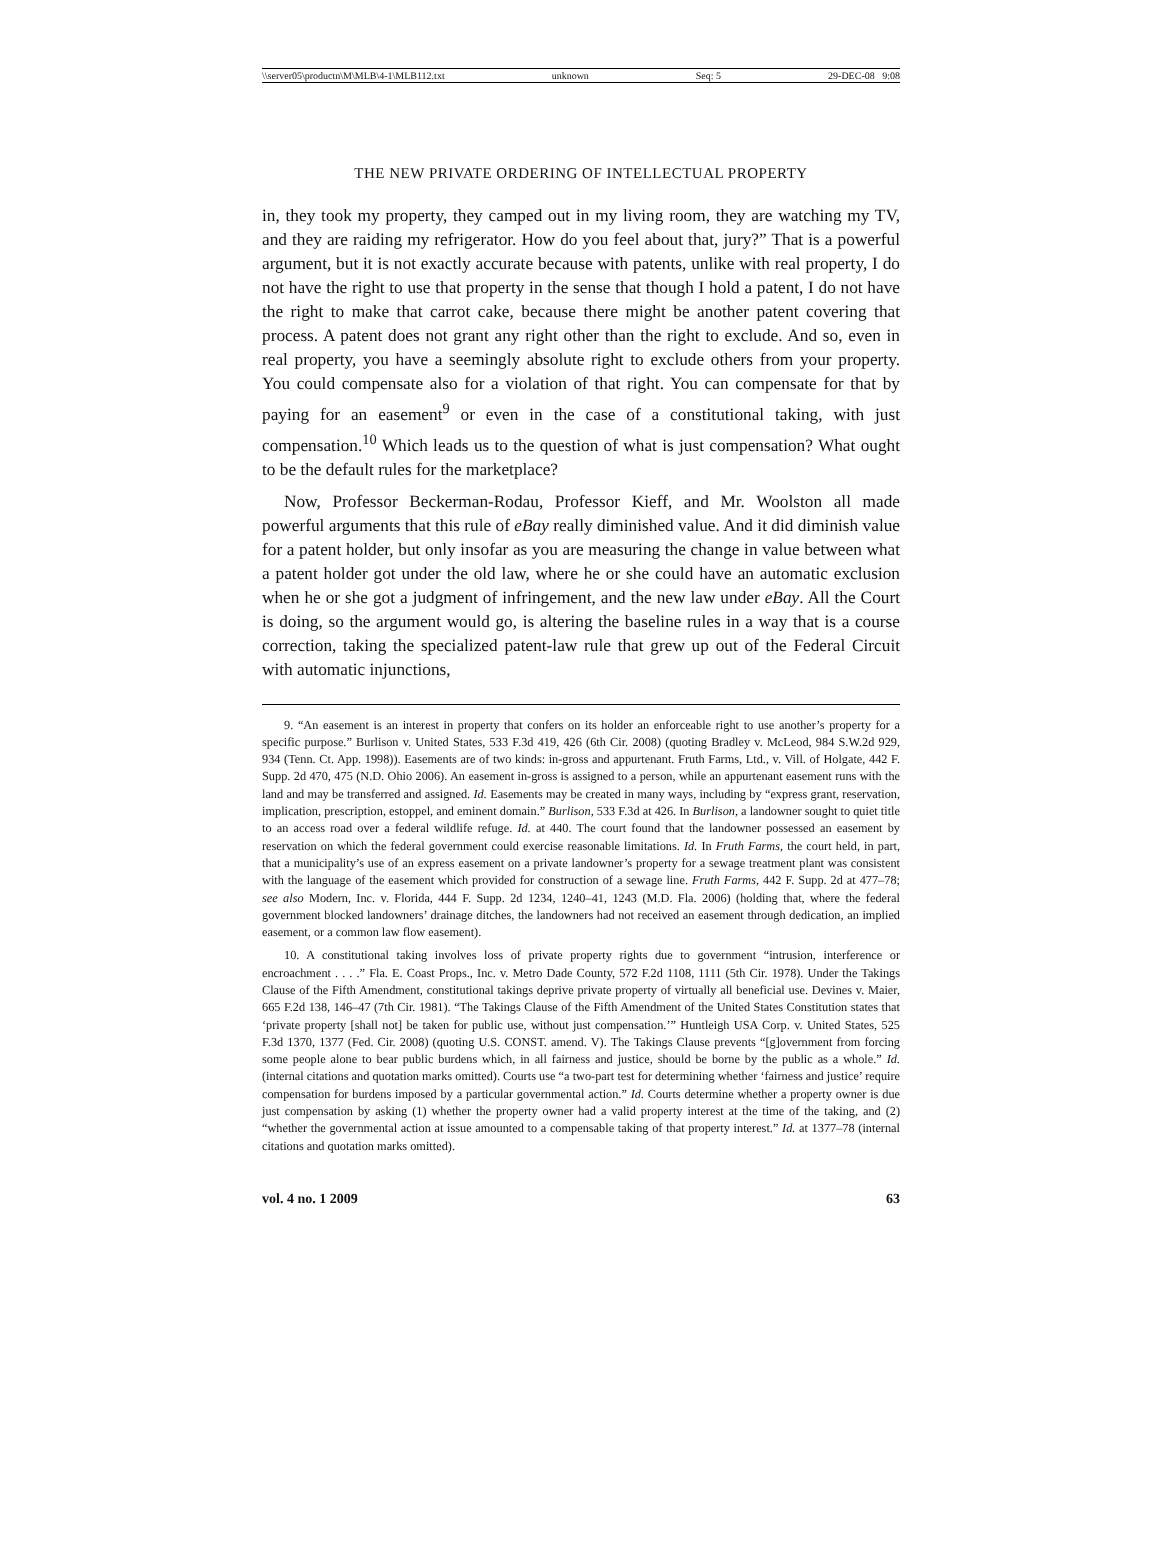\\server05\productn\M\MLB\4-1\MLB112.txt unknown Seq: 5 29-DEC-08 9:08
THE NEW PRIVATE ORDERING OF INTELLECTUAL PROPERTY
in, they took my property, they camped out in my living room, they are watching my TV, and they are raiding my refrigerator. How do you feel about that, jury?” That is a powerful argument, but it is not exactly accurate because with patents, unlike with real property, I do not have the right to use that property in the sense that though I hold a patent, I do not have the right to make that carrot cake, because there might be another patent covering that process. A patent does not grant any right other than the right to exclude. And so, even in real property, you have a seemingly absolute right to exclude others from your property. You could compensate also for a violation of that right. You can compensate for that by paying for an easement<sup>9</sup> or even in the case of a constitutional taking, with just compensation.<sup>10</sup> Which leads us to the question of what is just compensation? What ought to be the default rules for the marketplace?
Now, Professor Beckerman-Rodau, Professor Kieff, and Mr. Woolston all made powerful arguments that this rule of eBay really diminished value. And it did diminish value for a patent holder, but only insofar as you are measuring the change in value between what a patent holder got under the old law, where he or she could have an automatic exclusion when he or she got a judgment of infringement, and the new law under eBay. All the Court is doing, so the argument would go, is altering the baseline rules in a way that is a course correction, taking the specialized patent-law rule that grew up out of the Federal Circuit with automatic injunctions,
9. “An easement is an interest in property that confers on its holder an enforceable right to use another’s property for a specific purpose.” Burlison v. United States, 533 F.3d 419, 426 (6th Cir. 2008) (quoting Bradley v. McLeod, 984 S.W.2d 929, 934 (Tenn. Ct. App. 1998)). Easements are of two kinds: in-gross and appurtenant. Fruth Farms, Ltd., v. Vill. of Holgate, 442 F. Supp. 2d 470, 475 (N.D. Ohio 2006). An easement in-gross is assigned to a person, while an appurtenant easement runs with the land and may be transferred and assigned. Id. Easements may be created in many ways, including by “express grant, reservation, implication, prescription, estoppel, and eminent domain.” Burlison, 533 F.3d at 426. In Burlison, a landowner sought to quiet title to an access road over a federal wildlife refuge. Id. at 440. The court found that the landowner possessed an easement by reservation on which the federal government could exercise reasonable limitations. Id. In Fruth Farms, the court held, in part, that a municipality’s use of an express easement on a private landowner’s property for a sewage treatment plant was consistent with the language of the easement which provided for construction of a sewage line. Fruth Farms, 442 F. Supp. 2d at 477–78; see also Modern, Inc. v. Florida, 444 F. Supp. 2d 1234, 1240–41, 1243 (M.D. Fla. 2006) (holding that, where the federal government blocked landowners’ drainage ditches, the landowners had not received an easement through dedication, an implied easement, or a common law flow easement).
10. A constitutional taking involves loss of private property rights due to government “intrusion, interference or encroachment . . . .” Fla. E. Coast Props., Inc. v. Metro Dade County, 572 F.2d 1108, 1111 (5th Cir. 1978). Under the Takings Clause of the Fifth Amendment, constitutional takings deprive private property of virtually all beneficial use. Devines v. Maier, 665 F.2d 138, 146–47 (7th Cir. 1981). “The Takings Clause of the Fifth Amendment of the United States Constitution states that ‘private property [shall not] be taken for public use, without just compensation.’” Huntleigh USA Corp. v. United States, 525 F.3d 1370, 1377 (Fed. Cir. 2008) (quoting U.S. CONST. amend. V). The Takings Clause prevents “[g]overnment from forcing some people alone to bear public burdens which, in all fairness and justice, should be borne by the public as a whole.” Id. (internal citations and quotation marks omitted). Courts use “a two-part test for determining whether ‘fairness and justice’ require compensation for burdens imposed by a particular governmental action.” Id. Courts determine whether a property owner is due just compensation by asking (1) whether the property owner had a valid property interest at the time of the taking, and (2) “whether the governmental action at issue amounted to a compensable taking of that property interest.” Id. at 1377–78 (internal citations and quotation marks omitted).
vol. 4 no. 1 2009 63